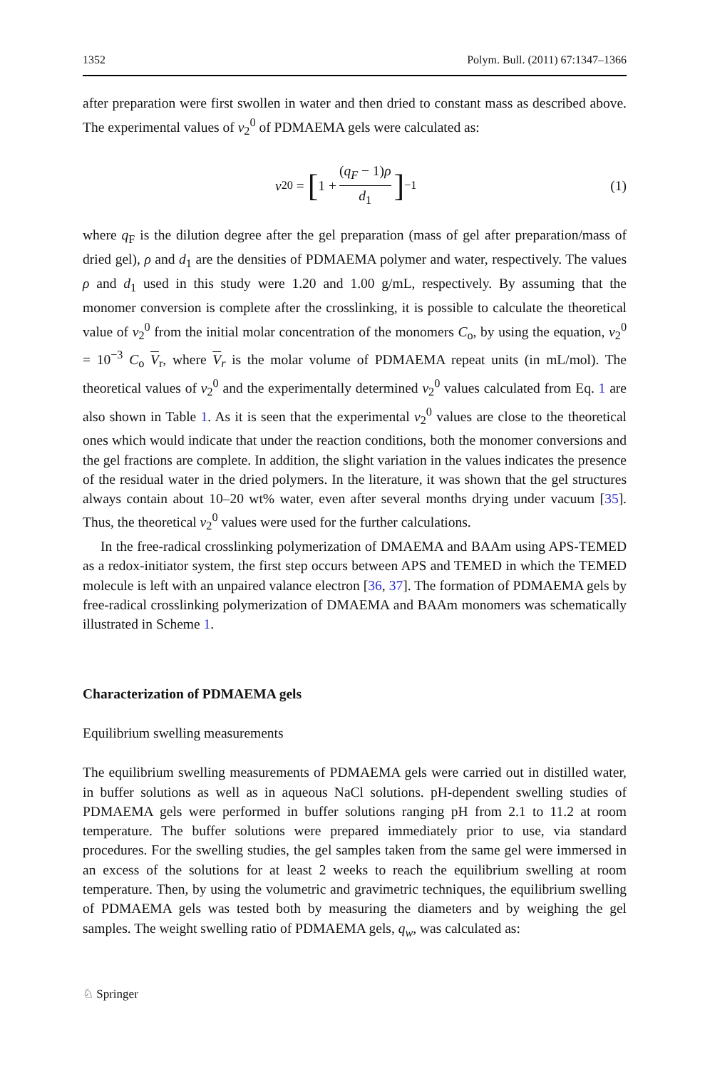1352 Polym. Bull. (2011) 67:1347–1366
after preparation were first swollen in water and then dried to constant mass as described above. The experimental values of v<sub>2</sub><sup>0</sup> of PDMAEMA gels were calculated as:
v<sub>2</sub><sup>0</sup> = [1 + (q<sub>F</sub> − 1)ρ d<sub>1</sub>]<sup>−1</sup> (1)
where q<sub>F</sub> is the dilution degree after the gel preparation (mass of gel after preparation/mass of dried gel), ρ and d<sub>1</sub> are the densities of PDMAEMA polymer and water, respectively. The values ρ and d<sub>1</sub> used in this study were 1.20 and 1.00 g/mL, respectively. By assuming that the monomer conversion is complete after the crosslinking, it is possible to calculate the theoretical value of v<sub>2</sub><sup>0</sup> from the initial molar concentration of the monomers C<sub>o</sub>, by using the equation, v<sub>2</sub><sup>0</sup> = 10<sup>−3</sup> C<sub>o</sub> V<sub>r</sub>, where V<sub>r</sub> is the molar volume of PDMAEMA repeat units (in mL/mol). The theoretical values of v<sub>2</sub><sup>0</sup> and the experimentally determined v<sub>2</sub><sup>0</sup> values calculated from Eq. 1 are also shown in Table 1. As it is seen that the experimental v<sub>2</sub><sup>0</sup> values are close to the theoretical ones which would indicate that under the reaction conditions, both the monomer conversions and the gel fractions are complete. In addition, the slight variation in the values indicates the presence of the residual water in the dried polymers. In the literature, it was shown that the gel structures always contain about 10–20 wt% water, even after several months drying under vacuum [35]. Thus, the theoretical v<sub>2</sub><sup>0</sup> values were used for the further calculations.
In the free-radical crosslinking polymerization of DMAEMA and BAAm using APS-TEMED as a redox-initiator system, the first step occurs between APS and TEMED in which the TEMED molecule is left with an unpaired valance electron [36, 37]. The formation of PDMAEMA gels by free-radical crosslinking polymer­ization of DMAEMA and BAAm monomers was schematically illustrated in Scheme 1.
Characterization of PDMAEMA gels
Equilibrium swelling measurements
The equilibrium swelling measurements of PDMAEMA gels were carried out in distilled water, in buffer solutions as well as in aqueous NaCl solutions. pH-dependent swelling studies of PDMAEMA gels were performed in buffer solutions ranging pH from 2.1 to 11.2 at room temperature. The buffer solutions were prepared immediately prior to use, via standard procedures. For the swelling studies, the gel samples taken from the same gel were immersed in an excess of the solutions for at least 2 weeks to reach the equilibrium swelling at room temperature. Then, by using the volumetric and gravimetric techniques, the equilibrium swelling of PDMAEMA gels was tested both by measuring the diameters and by weighing the gel samples. The weight swelling ratio of PDMAEMA gels, q<sub>w</sub>, was calculated as:
♘ Springer